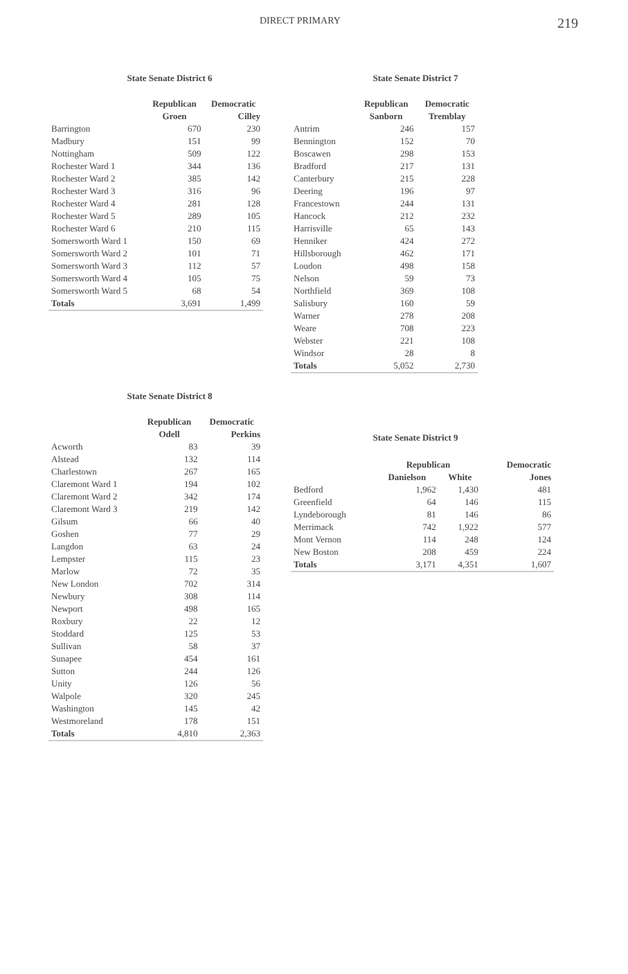DIRECT PRIMARY 219
State Senate District 6
| | Republican | Democratic |
| --- | --- | --- |
| | Groen | Cilley |
| Barrington | 670 | 230 |
| Madbury | 151 | 99 |
| Nottingham | 509 | 122 |
| Rochester Ward 1 | 344 | 136 |
| Rochester Ward 2 | 385 | 142 |
| Rochester Ward 3 | 316 | 96 |
| Rochester Ward 4 | 281 | 128 |
| Rochester Ward 5 | 289 | 105 |
| Rochester Ward 6 | 210 | 115 |
| Somersworth Ward 1 | 150 | 69 |
| Somersworth Ward 2 | 101 | 71 |
| Somersworth Ward 3 | 112 | 57 |
| Somersworth Ward 4 | 105 | 75 |
| Somersworth Ward 5 | 68 | 54 |
| Totals | 3,691 | 1,499 |
State Senate District 8
| | Republican | Democratic |
| --- | --- | --- |
| | Odell | Perkins |
| Acworth | 83 | 39 |
| Alstead | 132 | 114 |
| Charlestown | 267 | 165 |
| Claremont Ward 1 | 194 | 102 |
| Claremont Ward 2 | 342 | 174 |
| Claremont Ward 3 | 219 | 142 |
| Gilsum | 66 | 40 |
| Goshen | 77 | 29 |
| Langdon | 63 | 24 |
| Lempster | 115 | 23 |
| Marlow | 72 | 35 |
| New London | 702 | 314 |
| Newbury | 308 | 114 |
| Newport | 498 | 165 |
| Roxbury | 22 | 12 |
| Stoddard | 125 | 53 |
| Sullivan | 58 | 37 |
| Sunapee | 454 | 161 |
| Sutton | 244 | 126 |
| Unity | 126 | 56 |
| Walpole | 320 | 245 |
| Washington | 145 | 42 |
| Westmoreland | 178 | 151 |
| Totals | 4,810 | 2,363 |
State Senate District 7
| | Republican | Democratic |
| --- | --- | --- |
| | Sanborn | Tremblay |
| Antrim | 246 | 157 |
| Bennington | 152 | 70 |
| Boscawen | 298 | 153 |
| Bradford | 217 | 131 |
| Canterbury | 215 | 228 |
| Deering | 196 | 97 |
| Francestown | 244 | 131 |
| Hancock | 212 | 232 |
| Harrisville | 65 | 143 |
| Henniker | 424 | 272 |
| Hillsborough | 462 | 171 |
| Loudon | 498 | 158 |
| Nelson | 59 | 73 |
| Northfield | 369 | 108 |
| Salisbury | 160 | 59 |
| Warner | 278 | 208 |
| Weare | 708 | 223 |
| Webster | 221 | 108 |
| Windsor | 28 | 8 |
| Totals | 5,052 | 2,730 |
State Senate District 9
| | Republican | | Democratic |
| --- | --- | --- | --- |
| | Danielson | White | Jones |
| Bedford | 1,962 | 1,430 | 481 |
| Greenfield | 64 | 146 | 115 |
| Lyndeborough | 81 | 146 | 86 |
| Merrimack | 742 | 1,922 | 577 |
| Mont Vernon | 114 | 248 | 124 |
| New Boston | 208 | 459 | 224 |
| Totals | 3,171 | 4,351 | 1,607 |